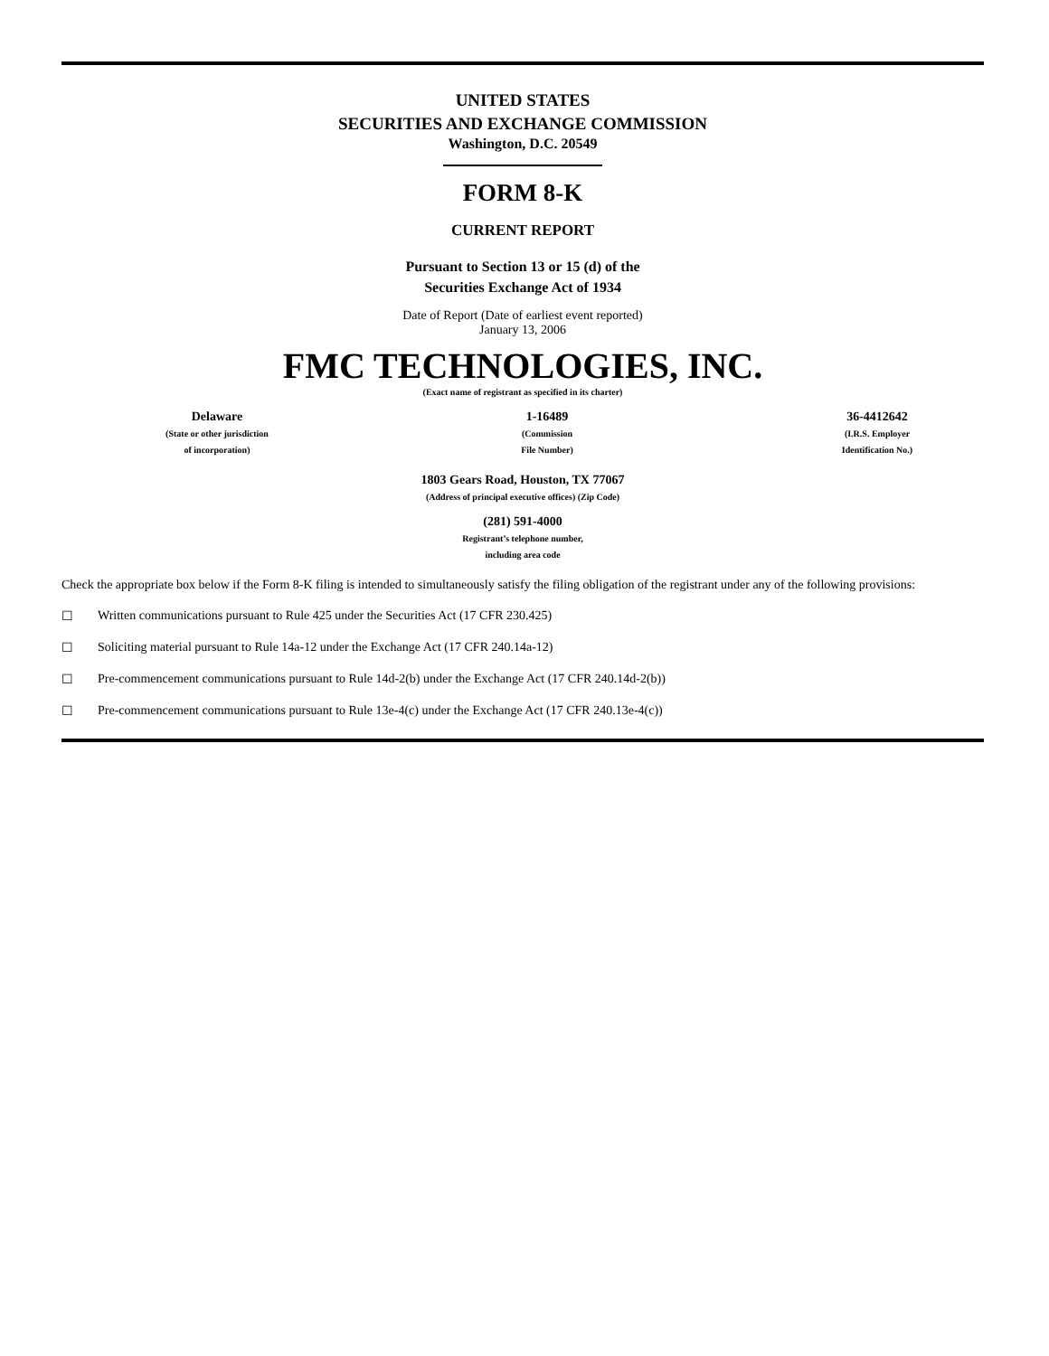UNITED STATES
SECURITIES AND EXCHANGE COMMISSION
Washington, D.C. 20549
FORM 8-K
CURRENT REPORT
Pursuant to Section 13 or 15 (d) of the
Securities Exchange Act of 1934
Date of Report (Date of earliest event reported)
January 13, 2006
FMC TECHNOLOGIES, INC.
(Exact name of registrant as specified in its charter)
Delaware
(State or other jurisdiction
of incorporation)
1-16489
(Commission
File Number)
36-4412642
(I.R.S. Employer
Identification No.)
1803 Gears Road, Houston, TX 77067
(Address of principal executive offices) (Zip Code)
(281) 591-4000
Registrant’s telephone number,
including area code
Check the appropriate box below if the Form 8-K filing is intended to simultaneously satisfy the filing obligation of the registrant under any of the following provisions:
☐ Written communications pursuant to Rule 425 under the Securities Act (17 CFR 230.425)
☐ Soliciting material pursuant to Rule 14a-12 under the Exchange Act (17 CFR 240.14a-12)
☐ Pre-commencement communications pursuant to Rule 14d-2(b) under the Exchange Act (17 CFR 240.14d-2(b))
☐ Pre-commencement communications pursuant to Rule 13e-4(c) under the Exchange Act (17 CFR 240.13e-4(c))